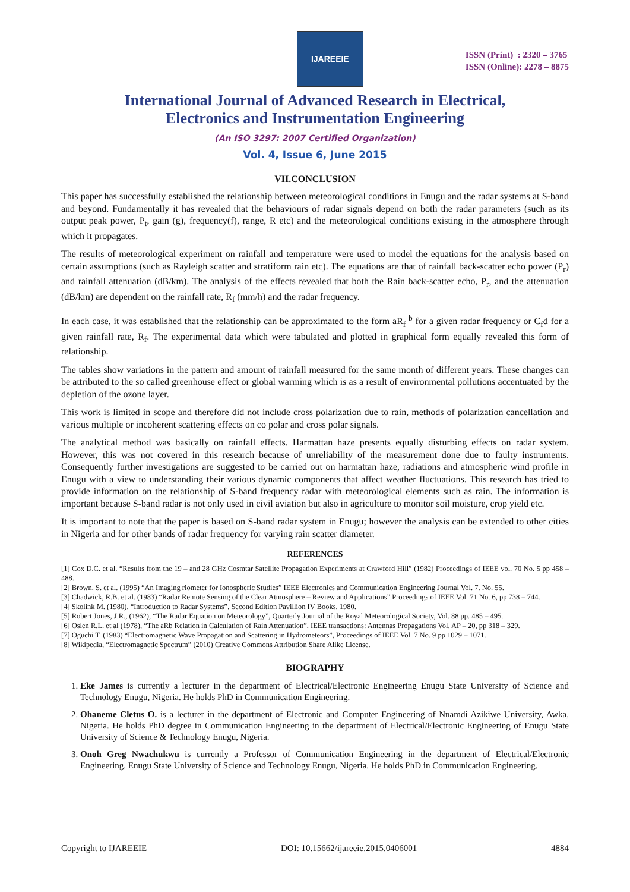IJAREEIE
ISSN (Print) : 2320 – 3765
ISSN (Online): 2278 – 8875
International Journal of Advanced Research in Electrical,
Electronics and Instrumentation Engineering
(An ISO 3297: 2007 Certified Organization)
Vol. 4, Issue 6, June 2015
VII.CONCLUSION
This paper has successfully established the relationship between meteorological conditions in Enugu and the radar systems at S-band and beyond. Fundamentally it has revealed that the behaviours of radar signals depend on both the radar parameters (such as its output peak power, P<sub>t</sub>, gain (g), frequency(f), range, R etc) and the meteorological conditions existing in the atmosphere through which it propagates.
The results of meteorological experiment on rainfall and temperature were used to model the equations for the analysis based on certain assumptions (such as Rayleigh scatter and stratiform rain etc). The equations are that of rainfall back-scatter echo power (P<sub>r</sub>) and rainfall attenuation (dB/km). The analysis of the effects revealed that both the Rain back-scatter echo, P<sub>r</sub>, and the attenuation (dB/km) are dependent on the rainfall rate, R<sub>f</sub> (mm/h) and the radar frequency.
In each case, it was established that the relationship can be approximated to the form aR<sub>f</sub> <sup>b</sup> for a given radar frequency or C<sub>f</sub>d for a given rainfall rate, R<sub>f</sub>. The experimental data which were tabulated and plotted in graphical form equally revealed this form of relationship.
The tables show variations in the pattern and amount of rainfall measured for the same month of different years. These changes can be attributed to the so called greenhouse effect or global warming which is as a result of environmental pollutions accentuated by the depletion of the ozone layer.
This work is limited in scope and therefore did not include cross polarization due to rain, methods of polarization cancellation and various multiple or incoherent scattering effects on co polar and cross polar signals.
The analytical method was basically on rainfall effects. Harmattan haze presents equally disturbing effects on radar system. However, this was not covered in this research because of unreliability of the measurement done due to faulty instruments. Consequently further investigations are suggested to be carried out on harmattan haze, radiations and atmospheric wind profile in Enugu with a view to understanding their various dynamic components that affect weather fluctuations. This research has tried to provide information on the relationship of S-band frequency radar with meteorological elements such as rain. The information is important because S-band radar is not only used in civil aviation but also in agriculture to monitor soil moisture, crop yield etc.
It is important to note that the paper is based on S-band radar system in Enugu; however the analysis can be extended to other cities in Nigeria and for other bands of radar frequency for varying rain scatter diameter.
REFERENCES
[1] Cox D.C. et al. “Results from the 19 – and 28 GHz Cosmtar Satellite Propagation Experiments at Crawford Hill” (1982) Proceedings of IEEE vol. 70 No. 5 pp 458 – 488.
[2] Brown, S. et al. (1995) “An Imaging riometer for Ionospheric Studies” IEEE Electronics and Communication Engineering Journal Vol. 7. No. 55.
[3] Chadwick, R.B. et al. (1983) “Radar Remote Sensing of the Clear Atmosphere – Review and Applications” Proceedings of IEEE Vol. 71 No. 6, pp 738 – 744.
[4] Skolink M. (1980), “Introduction to Radar Systems”, Second Edition Pavillion IV Books, 1980.
[5] Robert Jones, J.R., (1962), “The Radar Equation on Meteorology”, Quarterly Journal of the Royal Meteorological Society, Vol. 88 pp. 485 – 495.
[6] Oslen R.L. et al (1978), “The aRb Relation in Calculation of Rain Attenuation”, IEEE transactions: Antennas Propagations Vol. AP – 20, pp 318 – 329.
[7] Oguchi T. (1983) “Electromagnetic Wave Propagation and Scattering in Hydrometeors”, Proceedings of IEEE Vol. 7 No. 9 pp 1029 – 1071.
[8] Wikipedia, “Electromagnetic Spectrum” (2010) Creative Commons Attribution Share Alike License.
BIOGRAPHY
1. Eke James is currently a lecturer in the department of Electrical/Electronic Engineering Enugu State University of Science and Technology Enugu, Nigeria. He holds PhD in Communication Engineering.
2. Ohaneme Cletus O. is a lecturer in the department of Electronic and Computer Engineering of Nnamdi Azikiwe University, Awka, Nigeria. He holds PhD degree in Communication Engineering in the department of Electrical/Electronic Engineering of Enugu State University of Science & Technology Enugu, Nigeria.
3. Onoh Greg Nwachukwu is currently a Professor of Communication Engineering in the department of Electrical/Electronic Engineering, Enugu State University of Science and Technology Enugu, Nigeria. He holds PhD in Communication Engineering.
Copyright to IJAREEIE DOI: 10.15662/ijareeie.2015.0406001 4884